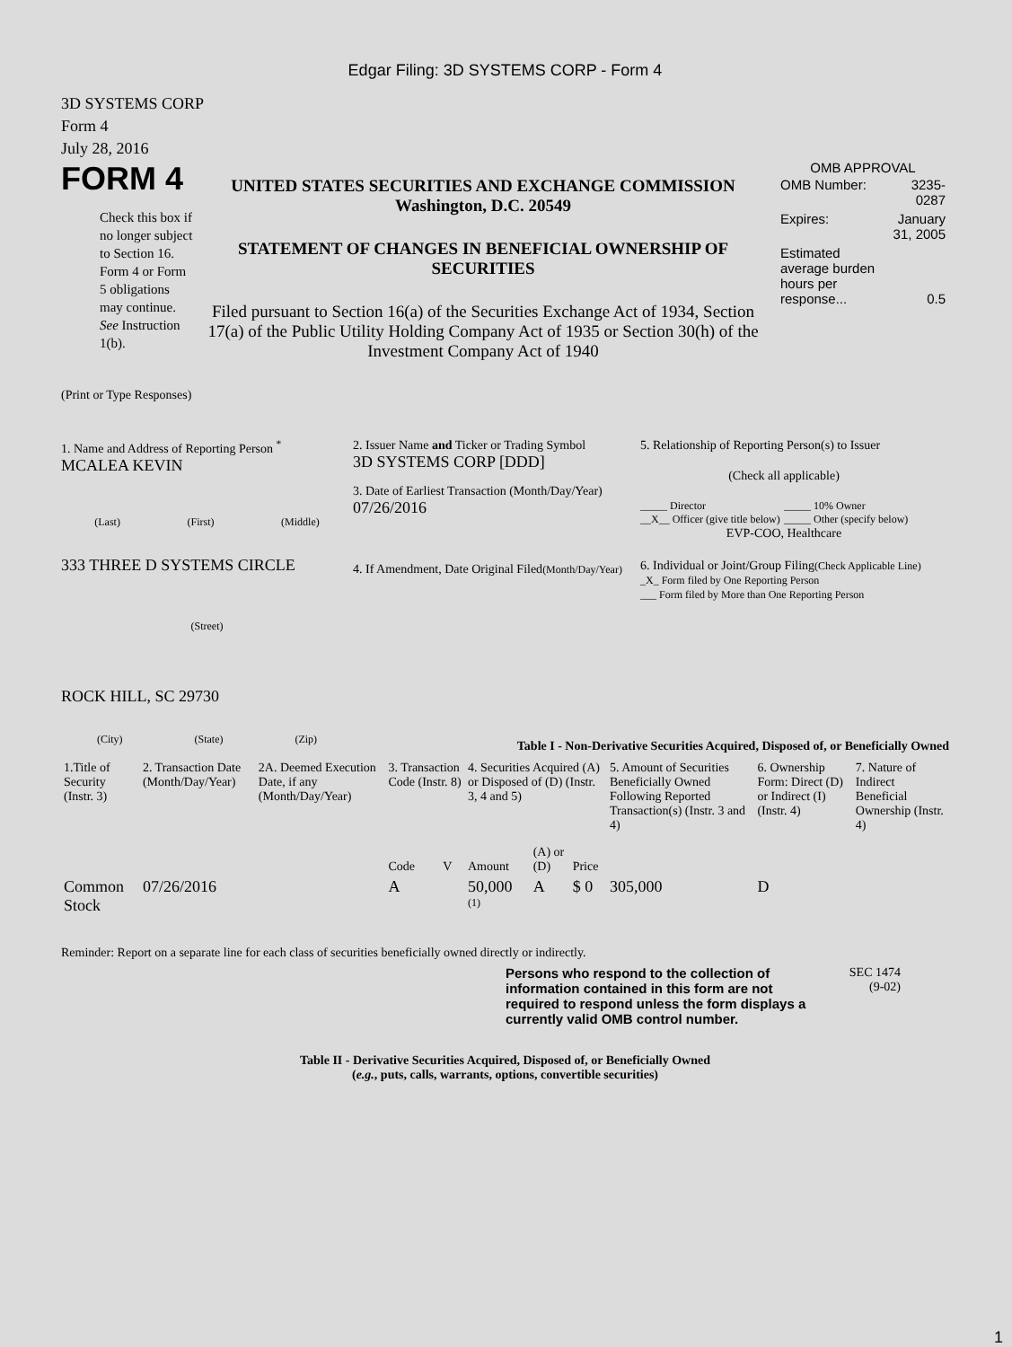Edgar Filing: 3D SYSTEMS CORP - Form 4
3D SYSTEMS CORP
Form 4
July 28, 2016
FORM 4
Check this box if no longer subject to Section 16. Form 4 or Form 5 obligations may continue. See Instruction 1(b).
UNITED STATES SECURITIES AND EXCHANGE COMMISSION
Washington, D.C. 20549
STATEMENT OF CHANGES IN BENEFICIAL OWNERSHIP OF SECURITIES
Filed pursuant to Section 16(a) of the Securities Exchange Act of 1934, Section 17(a) of the Public Utility Holding Company Act of 1935 or Section 30(h) of the Investment Company Act of 1940
OMB APPROVAL
| OMB Number: | 3235-0287 |
| Expires: | January 31, 2005 |
| Estimated average burden hours per response... | 0.5 |
(Print or Type Responses)
1. Name and Address of Reporting Person <sup>*</sup>
MCALEA KEVIN
(Last) (First) (Middle)
333 THREE D SYSTEMS CIRCLE
(Street)
ROCK HILL, SC 29730
(City) (State) (Zip)
2. Issuer Name and Ticker or Trading Symbol
3D SYSTEMS CORP [DDD]
3. Date of Earliest Transaction (Month/Day/Year)
07/26/2016
4. If Amendment, Date Original Filed(Month/Day/Year)
5. Relationship of Reporting Person(s) to Issuer
(Check all applicable)
_____ Director
__X__ Officer (give title below)
_____ 10% Owner
_____ Other (specify below)
EVP-COO, Healthcare
6. Individual or Joint/Group Filing(Check Applicable Line)
_X_ Form filed by One Reporting Person
___ Form filed by More than One Reporting Person
Table I - Non-Derivative Securities Acquired, Disposed of, or Beneficially Owned
| 1.Title of Security (Instr. 3) | 2. Transaction Date (Month/Day/Year) | 2A. Deemed Execution Date, if any (Month/Day/Year) | 3. Transaction Code (Instr. 8) | | 4. Securities Acquired (A) or Disposed of (D) (Instr. 3, 4 and 5) | | | 5. Amount of Securities Beneficially Owned Following Reported Transaction(s) (Instr. 3 and 4) | 6. Ownership Form: Direct (D) or Indirect (I) (Instr. 4) | 7. Nature of Indirect Beneficial Ownership (Instr. 4) |
| --- | --- | --- | --- | --- | --- | --- | --- | --- | --- | --- |
| | | | Code | V | Amount | (A) or (D) | Price | | | |
| Common Stock | 07/26/2016 | | A | | 50,000 <sup>(1)</sup> | A | $ 0 | 305,000 | D | |
Reminder: Report on a separate line for each class of securities beneficially owned directly or indirectly.
Persons who respond to the collection of information contained in this form are not required to respond unless the form displays a currently valid OMB control number.
SEC 1474
(9-02)
Table II - Derivative Securities Acquired, Disposed of, or Beneficially Owned
(e.g., puts, calls, warrants, options, convertible securities)
1